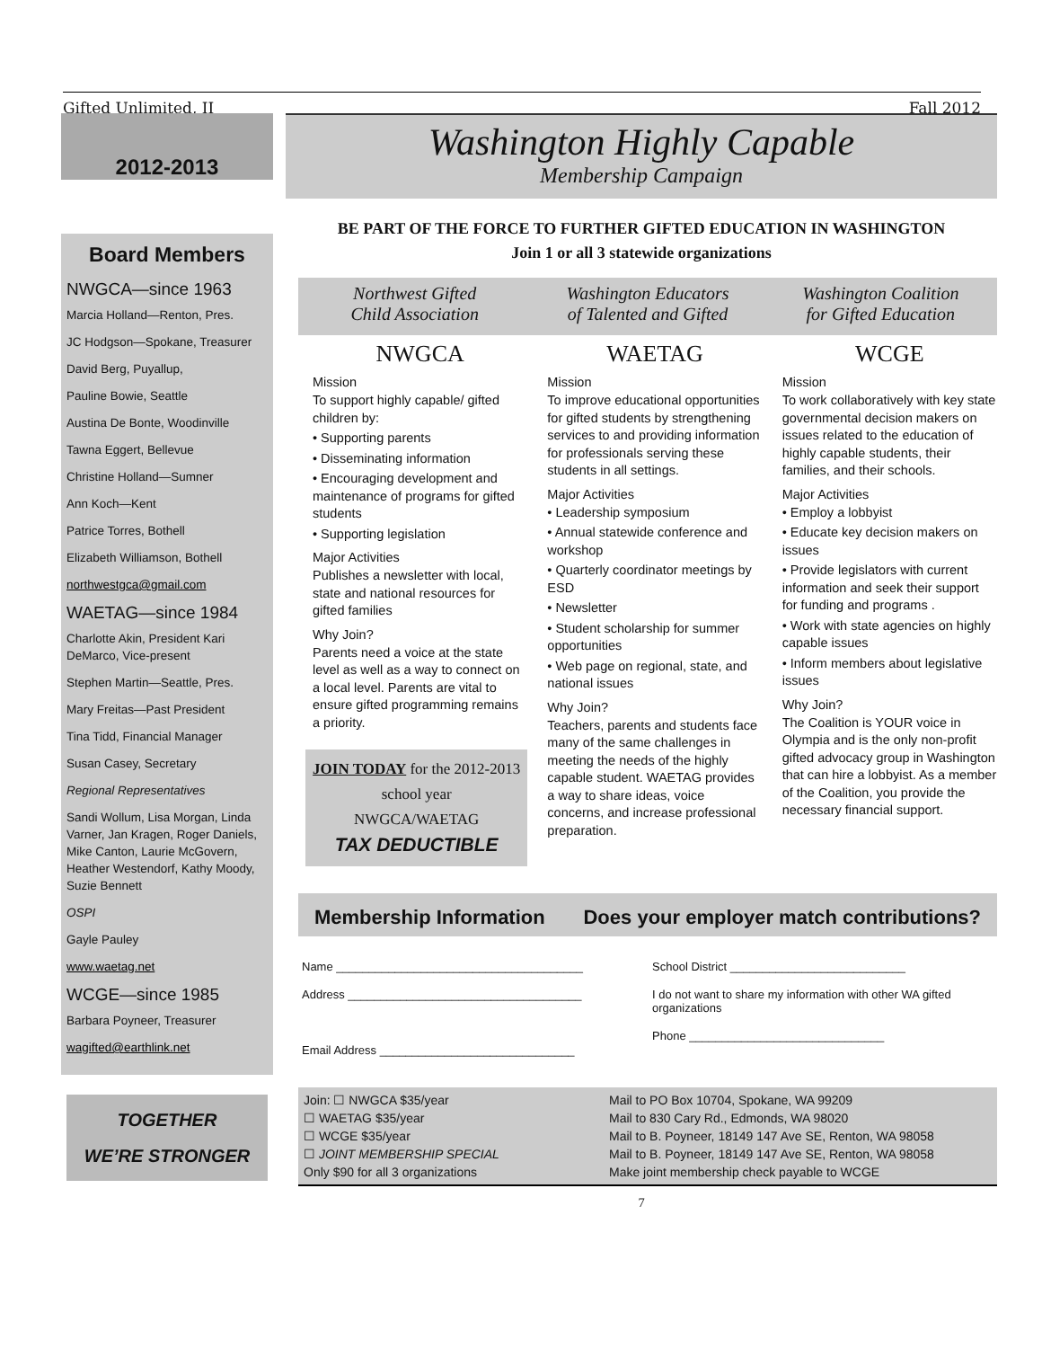Gifted Unlimited, II Fall 2012
2012-2013
Board Members
NWGCA—since 1963
Marcia Holland—Renton, Pres.
JC Hodgson—Spokane, Treasurer
David Berg, Puyallup,
Pauline Bowie, Seattle
Austina De Bonte, Woodinville
Tawna Eggert, Bellevue
Christine Holland—Sumner
Ann Koch—Kent
Patrice Torres, Bothell
Elizabeth Williamson, Bothell
northwestgca@gmail.com
WAETAG—since 1984
Charlotte Akin, President Kari DeMarco, Vice-present
Stephen Martin—Seattle, Pres.
Mary Freitas—Past President
Tina Tidd, Financial Manager
Susan Casey, Secretary
Regional Representatives
Sandi Wollum, Lisa Morgan, Linda Varner, Jan Kragen, Roger Daniels, Mike Canton, Laurie McGovern, Heather Westendorf, Kathy Moody, Suzie Bennett
OSPI
Gayle Pauley
www.waetag.net
WCGE—since 1985
Barbara Poyneer, Treasurer
wagifted@earthlink.net
TOGETHER
WE’RE STRONGER
Washington Highly Capable
Membership Campaign
BE PART OF THE FORCE TO FURTHER GIFTED EDUCATION IN WASHINGTON
Join 1 or all 3 statewide organizations
Northwest Gifted
Child Association
Washington Educators
of Talented and Gifted
Washington Coalition
for Gifted Education
NWGCA
Mission
To support highly capable/ gifted children by:
• Supporting parents
• Disseminating information
• Encouraging development and maintenance of programs for gifted students
• Supporting legislation
Major Activities
Publishes a newsletter with local, state and national resources for gifted families
Why Join?
Parents need a voice at the state level as well as a way to connect on a local level. Parents are vital to ensure gifted programming remains a priority.
JOIN TODAY for the 2012-2013 school year
NWGCA/WAETAG
TAX DEDUCTIBLE
WAETAG
Mission
To improve educational opportunities for gifted students by strengthening services to and providing information for professionals serving these students in all settings.
Major Activities
• Leadership symposium
• Annual statewide conference and workshop
• Quarterly coordinator meetings by ESD
• Newsletter
• Student scholarship for summer opportunities
• Web page on regional, state, and national issues
Why Join?
Teachers, parents and students face many of the same challenges in meeting the needs of the highly capable student. WAETAG provides a way to share ideas, voice concerns, and increase professional preparation.
WCGE
Mission
To work collaboratively with key state governmental decision makers on issues related to the education of highly capable students, their families, and their schools.
Major Activities
• Employ a lobbyist
• Educate key decision makers on issues
• Provide legislators with current information and seek their support for funding and programs .
• Work with state agencies on highly capable issues
• Inform members about legislative issues
Why Join?
The Coalition is YOUR voice in Olympia and is the only non-profit gifted advocacy group in Washington that can hire a lobbyist. As a member of the Coalition, you provide the necessary financial support.
Membership Information Does your employer match contributions?
Name ______________________________________
Address ____________________________________
Email Address ______________________________
School District ___________________________
I do not want to share my information with other WA gifted organizations
Phone ______________________________
Join: ☐ NWGCA $35/year Mail to PO Box 10704, Spokane, WA 99209 ☐ WAETAG $35/year Mail to 830 Cary Rd., Edmonds, WA 98020 ☐ WCGE $35/year Mail to B. Poyneer, 18149 147 Ave SE, Renton, WA 98058 ☐ JOINT MEMBERSHIP SPECIAL Mail to B. Poyneer, 18149 147 Ave SE, Renton, WA 98058 Only $90 for all 3 organizations Make joint membership check payable to WCGE
7